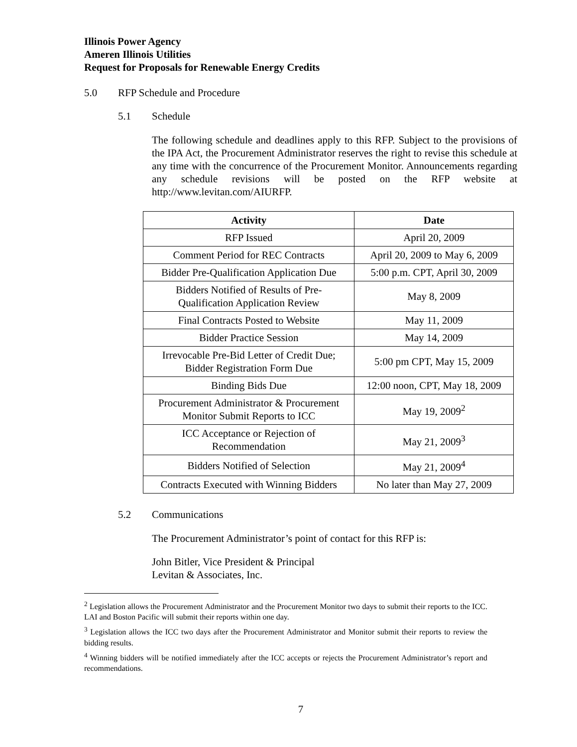Illinois Power Agency
Ameren Illinois Utilities
Request for Proposals for Renewable Energy Credits
5.0 RFP Schedule and Procedure
5.1 Schedule
The following schedule and deadlines apply to this RFP. Subject to the provisions of the IPA Act, the Procurement Administrator reserves the right to revise this schedule at any time with the concurrence of the Procurement Monitor. Announcements regarding any schedule revisions will be posted on the RFP website at http://www.levitan.com/AIURFP.
| Activity | Date |
| --- | --- |
| RFP Issued | April 20, 2009 |
| Comment Period for REC Contracts | April 20, 2009 to May 6, 2009 |
| Bidder Pre-Qualification Application Due | 5:00 p.m. CPT, April 30, 2009 |
| Bidders Notified of Results of Pre- Qualification Application Review | May 8, 2009 |
| Final Contracts Posted to Website | May 11, 2009 |
| Bidder Practice Session | May 14, 2009 |
| Irrevocable Pre-Bid Letter of Credit Due; Bidder Registration Form Due | 5:00 pm CPT, May 15, 2009 |
| Binding Bids Due | 12:00 noon, CPT, May 18, 2009 |
| Procurement Administrator & Procurement Monitor Submit Reports to ICC | May 19, 2009<sup>2</sup> |
| ICC Acceptance or Rejection of Recommendation | May 21, 2009<sup>3</sup> |
| Bidders Notified of Selection | May 21, 2009<sup>4</sup> |
| Contracts Executed with Winning Bidders | No later than May 27, 2009 |
5.2 Communications
The Procurement Administrator’s point of contact for this RFP is:
John Bitler, Vice President & Principal
Levitan & Associates, Inc.
<sup>2</sup> Legislation allows the Procurement Administrator and the Procurement Monitor two days to submit their reports to the ICC. LAI and Boston Pacific will submit their reports within one day.
<sup>3</sup> Legislation allows the ICC two days after the Procurement Administrator and Monitor submit their reports to review the bidding results.
<sup>4</sup> Winning bidders will be notified immediately after the ICC accepts or rejects the Procurement Administrator’s report and recommendations.
7